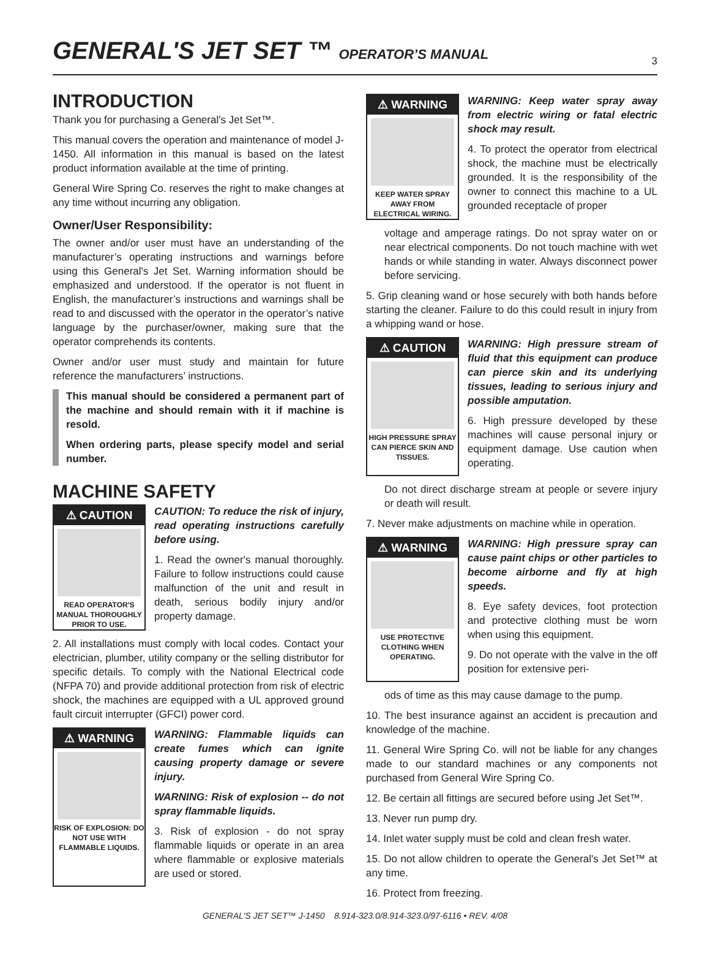GENERAL'S JET SET ™ OPERATOR’S MANUAL
3
INTRODUCTION
Thank you for purchasing a General's Jet Set™.
This manual covers the operation and maintenance of model J-1450. All information in this manual is based on the latest product information available at the time of printing.
General Wire Spring Co. reserves the right to make changes at any time without incurring any obligation.
Owner/User Responsibility:
The owner and/or user must have an understanding of the manufacturer’s operating instructions and warnings before using this General's Jet Set. Warning information should be emphasized and understood. If the operator is not fluent in English, the manufacturer’s instructions and warnings shall be read to and discussed with the operator in the operator’s native language by the purchaser/owner, making sure that the operator comprehends its contents.
Owner and/or user must study and maintain for future reference the manufacturers’ instructions.
This manual should be considered a permanent part of the machine and should remain with it if machine is resold.
When ordering parts, please specify model and serial number.
MACHINE SAFETY
⚠ CAUTION
READ OPERATOR'S MANUAL THOROUGHLY PRIOR TO USE.
CAUTION: To reduce the risk of injury, read operating instructions carefully before using.
1. Read the owner's manual thoroughly. Failure to follow instructions could cause malfunction of the unit and result in death, serious bodily injury and/or property damage.
2. All installations must comply with local codes. Contact your electrician, plumber, utility company or the selling distributor for specific details. To comply with the National Electrical code (NFPA 70) and provide additional protection from risk of electric shock, the machines are equipped with a UL approved ground fault circuit interrupter (GFCI) power cord.
⚠ WARNING
RISK OF EXPLOSION: DO NOT USE WITH FLAMMABLE LIQUIDS.
WARNING: Flammable liquids can create fumes which can ignite causing property damage or severe injury.
WARNING: Risk of explosion -- do not spray flammable liquids.
3. Risk of explosion - do not spray flammable liquids or operate in an area where flammable or explosive materials are used or stored.
⚠ WARNING
KEEP WATER SPRAY AWAY FROM ELECTRICAL WIRING.
WARNING: Keep water spray away from electric wiring or fatal electric shock may result.
4. To protect the operator from electrical shock, the machine must be electrically grounded. It is the responsibility of the owner to connect this machine to a UL grounded receptacle of proper
voltage and amperage ratings. Do not spray water on or near electrical components. Do not touch machine with wet hands or while standing in water. Always disconnect power before servicing.
5. Grip cleaning wand or hose securely with both hands before starting the cleaner. Failure to do this could result in injury from a whipping wand or hose.
⚠ CAUTION
HIGH PRESSURE SPRAY CAN PIERCE SKIN AND TISSUES.
WARNING: High pressure stream of fluid that this equipment can produce can pierce skin and its underlying tissues, leading to serious injury and possible amputation.
6. High pressure developed by these machines will cause personal injury or equipment damage. Use caution when operating.
Do not direct discharge stream at people or severe injury or death will result.
7. Never make adjustments on machine while in operation.
⚠ WARNING
USE PROTECTIVE CLOTHING WHEN OPERATING.
WARNING: High pressure spray can cause paint chips or other particles to become airborne and fly at high speeds.
8. Eye safety devices, foot protection and protective clothing must be worn when using this equipment.
9. Do not operate with the valve in the off position for extensive peri-
ods of time as this may cause damage to the pump.
10. The best insurance against an accident is precaution and knowledge of the machine.
11. General Wire Spring Co. will not be liable for any changes made to our standard machines or any components not purchased from General Wire Spring Co.
12. Be certain all fittings are secured before using Jet Set™.
13. Never run pump dry.
14. Inlet water supply must be cold and clean fresh water.
15. Do not allow children to operate the General's Jet Set™ at any time.
16. Protect from freezing.
GENERAL'S JET SET™ J-1450 8.914-323.0/8.914-323.0/97-6116 • REV. 4/08